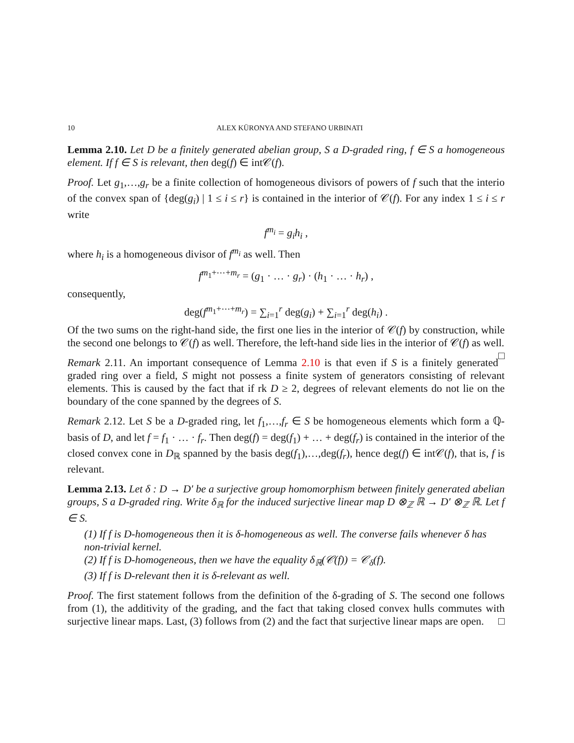10 ALEX KÜRONYA AND STEFANO URBINATI
Lemma 2.10. Let D be a finitely generated abelian group, S a D-graded ring, f ∈ S a homogeneous element. If f ∈ S is relevant, then deg(f) ∈ int𝒞(f).
Proof. Let g<sub>1</sub>,…,g<sub>r</sub> be a finite collection of homogeneous divisors of powers of f such that the interio of the convex span of {deg(g<sub>i</sub>) | 1 ≤ i ≤ r} is contained in the interior of 𝒞(f). For any index 1 ≤ i ≤ r write
f<sup>m<sub>i</sub></sup> = g<sub>i</sub>h<sub>i</sub> ,
where h<sub>i</sub> is a homogeneous divisor of f<sup>m<sub>i</sub></sup> as well. Then
f<sup>m<sub>1</sub>+⋯+m<sub>r</sub></sup> = (g<sub>1</sub> · … · g<sub>r</sub>) · (h<sub>1</sub> · … · h<sub>r</sub>) ,
consequently,
deg(f<sup>m<sub>1</sub>+⋯+m<sub>r</sub></sup>) = ∑<sub>i=1</sub><sup>r</sup> deg(g<sub>i</sub>) + ∑<sub>i=1</sub><sup>r</sup> deg(h<sub>i</sub>) .
Of the two sums on the right-hand side, the first one lies in the interior of 𝒞(f) by construction, while the second one belongs to 𝒞(f) as well. Therefore, the left-hand side lies in the interior of 𝒞(f) as well. □
Remark 2.11. An important consequence of Lemma 2.10 is that even if S is a finitely generated graded ring over a field, S might not possess a finite system of generators consisting of relevant elements. This is caused by the fact that if rk D ≥ 2, degrees of relevant elements do not lie on the boundary of the cone spanned by the degrees of S.
Remark 2.12. Let S be a D-graded ring, let f<sub>1</sub>,…,f<sub>r</sub> ∈ S be homogeneous elements which form a ℚ-basis of D, and let f = f<sub>1</sub> · … · f<sub>r</sub>. Then deg(f) = deg(f<sub>1</sub>) + … + deg(f<sub>r</sub>) is contained in the interior of the closed convex cone in D<sub>ℝ</sub> spanned by the basis deg(f<sub>1</sub>),…,deg(f<sub>r</sub>), hence deg(f) ∈ int𝒞(f), that is, f is relevant.
Lemma 2.13. Let δ : D → D′ be a surjective group homomorphism between finitely generated abelian groups, S a D-graded ring. Write δ<sub>ℝ</sub> for the induced surjective linear map D ⊗<sub>ℤ</sub> ℝ → D′ ⊗<sub>ℤ</sub> ℝ. Let f ∈ S.
(1) If f is D-homogeneous then it is δ-homogeneous as well. The converse fails whenever δ has non-trivial kernel.
(2) If f is D-homogeneous, then we have the equality δ<sub>ℝ</sub>(𝒞(f)) = 𝒞<sub>δ</sub>(f).
(3) If f is D-relevant then it is δ-relevant as well.
Proof. The first statement follows from the definition of the δ-grading of S. The second one follows from (1), the additivity of the grading, and the fact that taking closed convex hulls commutes with surjective linear maps. Last, (3) follows from (2) and the fact that surjective linear maps are open. □